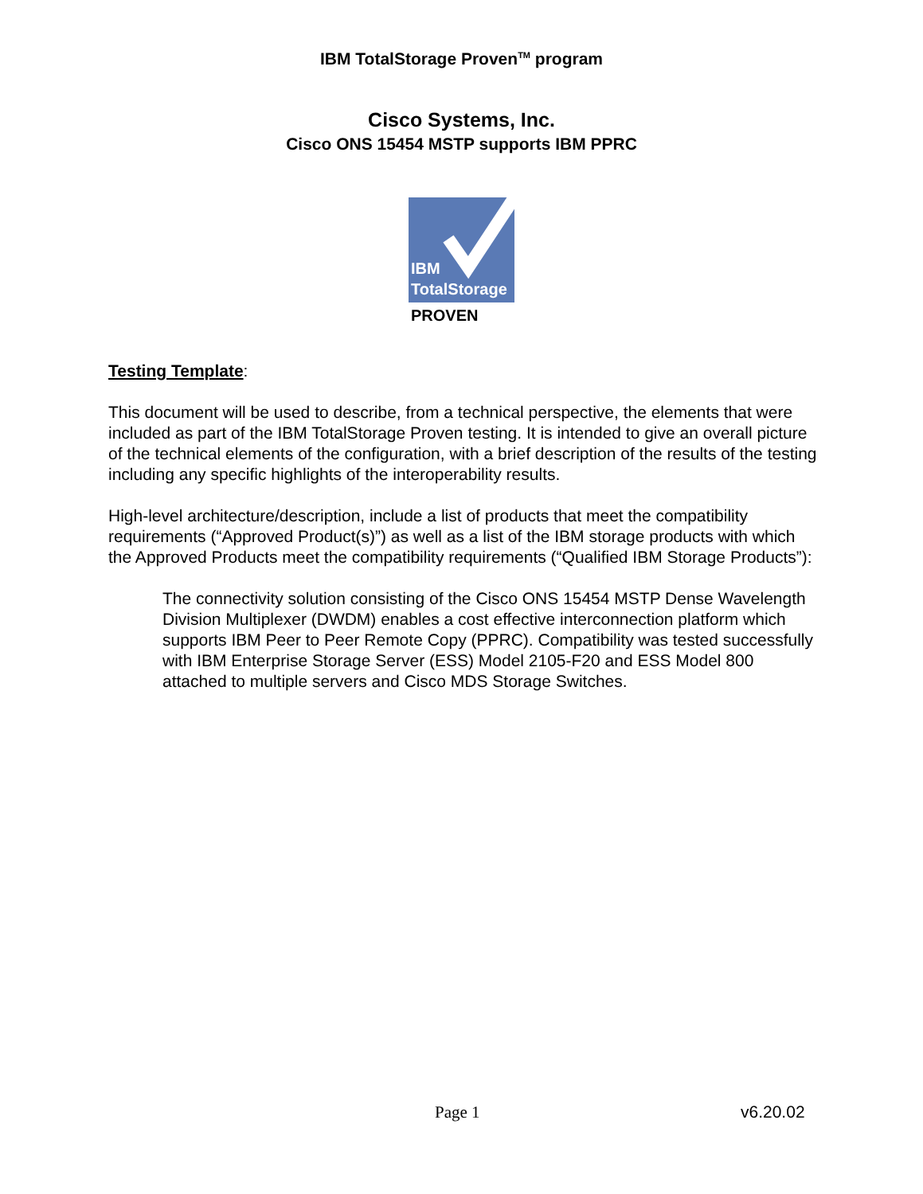IBM TotalStorage Proven<sup>TM</sup> program
Cisco Systems, Inc.
Cisco ONS 15454 MSTP supports IBM PPRC
IBM
TotalStorage
PROVEN
Testing Template:
This document will be used to describe, from a technical perspective, the elements that were included as part of the IBM TotalStorage Proven testing. It is intended to give an overall picture of the technical elements of the configuration, with a brief description of the results of the testing including any specific highlights of the interoperability results.
High-level architecture/description, include a list of products that meet the compatibility requirements (“Approved Product(s)”) as well as a list of the IBM storage products with which the Approved Products meet the compatibility requirements (“Qualified IBM Storage Products”):
The connectivity solution consisting of the Cisco ONS 15454 MSTP Dense Wavelength Division Multiplexer (DWDM) enables a cost effective interconnection platform which supports IBM Peer to Peer Remote Copy (PPRC). Compatibility was tested successfully with IBM Enterprise Storage Server (ESS) Model 2105-F20 and ESS Model 800 attached to multiple servers and Cisco MDS Storage Switches.
Page 1 v6.20.02